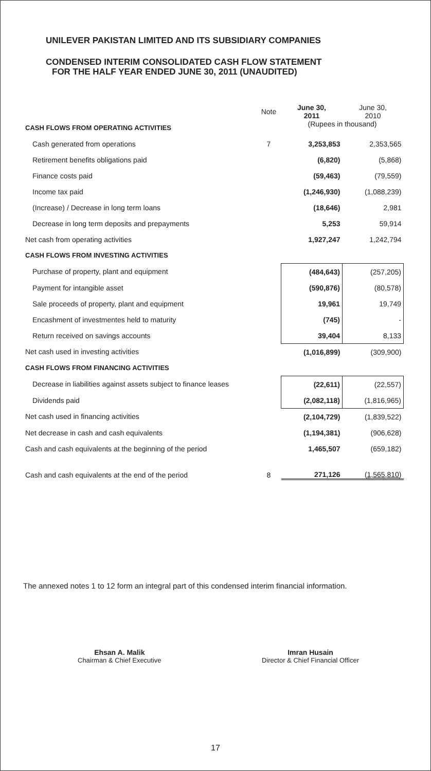UNILEVER PAKISTAN LIMITED AND ITS SUBSIDIARY COMPANIES
CONDENSED INTERIM CONSOLIDATED CASH FLOW STATEMENT
FOR THE HALF YEAR ENDED JUNE 30, 2011 (UNAUDITED)
| | Note | June 30, 2011 | June 30, 2010 |
| CASH FLOWS FROM OPERATING ACTIVITIES | | (Rupees in thousand) | |
| Cash generated from operations | 7 | 3,253,853 | 2,353,565 |
| Retirement benefits obligations paid | | (6,820) | (5,868) |
| Finance costs paid | | (59,463) | (79,559) |
| Income tax paid | | (1,246,930) | (1,088,239) |
| (Increase) / Decrease in long term loans | | (18,646) | 2,981 |
| Decrease in long term deposits and prepayments | | 5,253 | 59,914 |
| Net cash from operating activities | | 1,927,247 | 1,242,794 |
| CASH FLOWS FROM INVESTING ACTIVITIES | | | |
| Purchase of property, plant and equipment | | (484,643) | (257,205) |
| Payment for intangible asset | | (590,876) | (80,578) |
| Sale proceeds of property, plant and equipment | | 19,961 | 19,749 |
| Encashment of investmentes held to maturity | | (745) | - |
| Return received on savings accounts | | 39,404 | 8,133 |
| Net cash used in investing activities | | (1,016,899) | (309,900) |
| CASH FLOWS FROM FINANCING ACTIVITIES | | | |
| Decrease in liabilities against assets subject to finance leases | | (22,611) | (22,557) |
| Dividends paid | | (2,082,118) | (1,816,965) |
| Net cash used in financing activities | | (2,104,729) | (1,839,522) |
| Net decrease in cash and cash equivalents | | (1,194,381) | (906,628) |
| Cash and cash equivalents at the beginning of the period | | 1,465,507 | (659,182) |
| Cash and cash equivalents at the end of the period | 8 | 271,126 | (1,565,810) |
The annexed notes 1 to 12 form an integral part of this condensed interim financial information.
Ehsan A. Malik
Chairman & Chief Executive
Imran Husain
Director & Chief Financial Officer
17